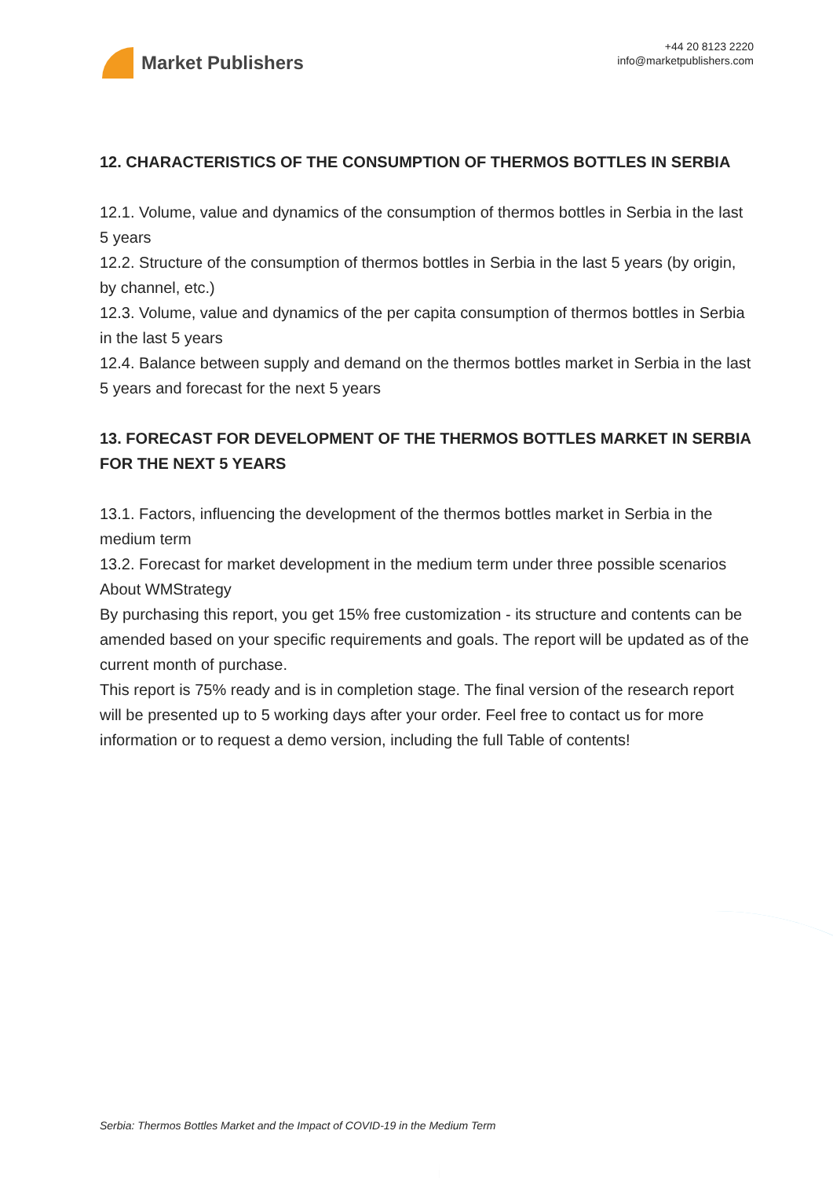Market Publishers
+44 20 8123 2220
info@marketpublishers.com
12. CHARACTERISTICS OF THE CONSUMPTION OF THERMOS BOTTLES IN SERBIA
12.1. Volume, value and dynamics of the consumption of thermos bottles in Serbia in the last 5 years
12.2. Structure of the consumption of thermos bottles in Serbia in the last 5 years (by origin, by channel, etc.)
12.3. Volume, value and dynamics of the per capita consumption of thermos bottles in Serbia in the last 5 years
12.4. Balance between supply and demand on the thermos bottles market in Serbia in the last 5 years and forecast for the next 5 years
13. FORECAST FOR DEVELOPMENT OF THE THERMOS BOTTLES MARKET IN SERBIA FOR THE NEXT 5 YEARS
13.1. Factors, influencing the development of the thermos bottles market in Serbia in the medium term
13.2. Forecast for market development in the medium term under three possible scenarios
About WMStrategy
By purchasing this report, you get 15% free customization - its structure and contents can be amended based on your specific requirements and goals. The report will be updated as of the current month of purchase.
This report is 75% ready and is in completion stage. The final version of the research report will be presented up to 5 working days after your order. Feel free to contact us for more information or to request a demo version, including the full Table of contents!
Serbia: Thermos Bottles Market and the Impact of COVID-19 in the Medium Term